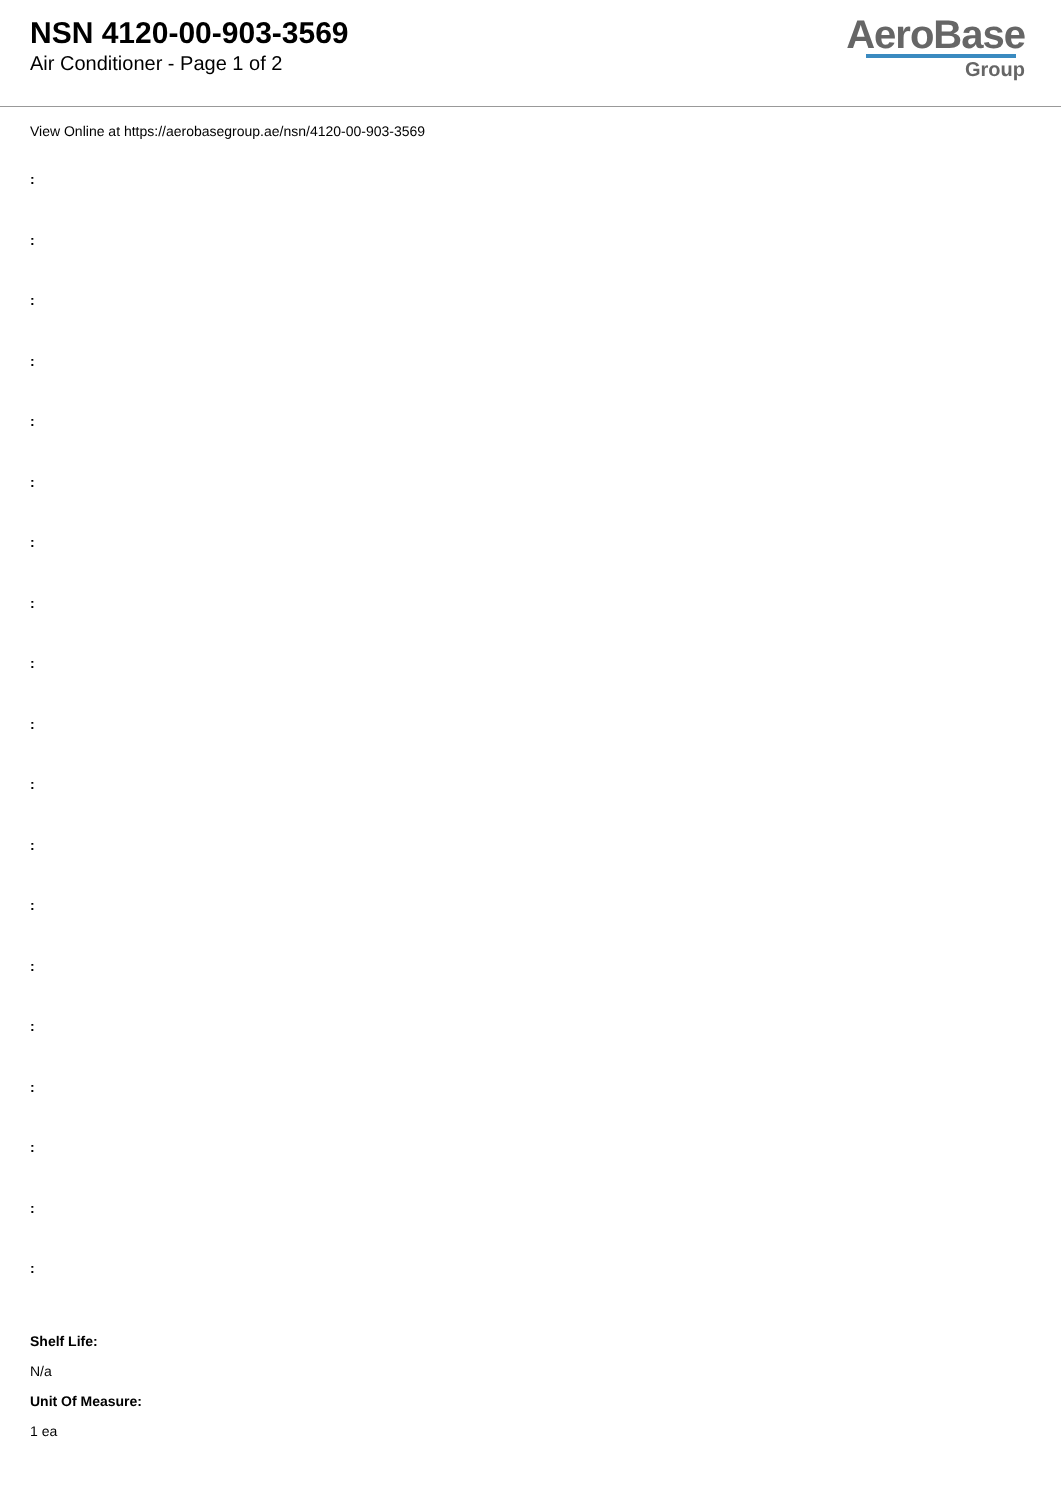NSN 4120-00-903-3569
Air Conditioner - Page 1 of 2
AeroBase
Group
View Online at https://aerobasegroup.ae/nsn/4120-00-903-3569
:
:
:
:
:
:
:
:
:
:
:
:
:
:
:
:
:
:
:
Shelf Life:
N/a
Unit Of Measure:
1 ea